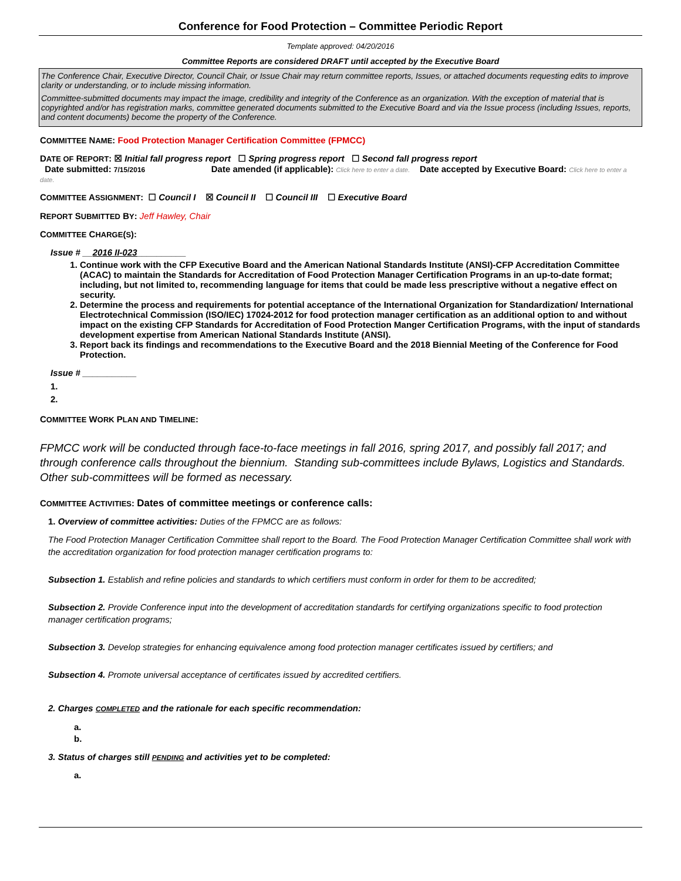Conference for Food Protection – Committee Periodic Report
Template approved: 04/20/2016
Committee Reports are considered DRAFT until accepted by the Executive Board
The Conference Chair, Executive Director, Council Chair, or Issue Chair may return committee reports, Issues, or attached documents requesting edits to improve clarity or understanding, or to include missing information.
Committee-submitted documents may impact the image, credibility and integrity of the Conference as an organization. With the exception of material that is copyrighted and/or has registration marks, committee generated documents submitted to the Executive Board and via the Issue process (including Issues, reports, and content documents) become the property of the Conference.
COMMITTEE NAME: Food Protection Manager Certification Committee (FPMCC)
DATE OF REPORT: ☒ Initial fall progress report ☐ Spring progress report ☐ Second fall progress report
Date submitted: 7/15/2016 Date amended (if applicable): Click here to enter a date. Date accepted by Executive Board: Click here to enter a date.
COMMITTEE ASSIGNMENT: ☐ Council I ☒ Council II ☐ Council III ☐ Executive Board
REPORT SUBMITTED BY: Jeff Hawley, Chair
COMMITTEE CHARGE(S):
Issue # __2016 II-023__________
1. Continue work with the CFP Executive Board and the American National Standards Institute (ANSI)-CFP Accreditation Committee (ACAC) to maintain the Standards for Accreditation of Food Protection Manager Certification Programs in an up-to-date format; including, but not limited to, recommending language for items that could be made less prescriptive without a negative effect on security.
2. Determine the process and requirements for potential acceptance of the International Organization for Standardization/ International Electrotechnical Commission (ISO/IEC) 17024-2012 for food protection manager certification as an additional option to and without impact on the existing CFP Standards for Accreditation of Food Protection Manger Certification Programs, with the input of standards development expertise from American National Standards Institute (ANSI).
3. Report back its findings and recommendations to the Executive Board and the 2018 Biennial Meeting of the Conference for Food Protection.
Issue # ___________
1.
2.
COMMITTEE WORK PLAN AND TIMELINE:
FPMCC work will be conducted through face-to-face meetings in fall 2016, spring 2017, and possibly fall 2017; and through conference calls throughout the biennium. Standing sub-committees include Bylaws, Logistics and Standards. Other sub-committees will be formed as necessary.
COMMITTEE ACTIVITIES: Dates of committee meetings or conference calls:
1. Overview of committee activities: Duties of the FPMCC are as follows:
The Food Protection Manager Certification Committee shall report to the Board. The Food Protection Manager Certification Committee shall work with the accreditation organization for food protection manager certification programs to:
Subsection 1. Establish and refine policies and standards to which certifiers must conform in order for them to be accredited;
Subsection 2. Provide Conference input into the development of accreditation standards for certifying organizations specific to food protection manager certification programs;
Subsection 3. Develop strategies for enhancing equivalence among food protection manager certificates issued by certifiers; and
Subsection 4. Promote universal acceptance of certificates issued by accredited certifiers.
2. Charges COMPLETED and the rationale for each specific recommendation:
a.
b.
3. Status of charges still PENDING and activities yet to be completed:
a.